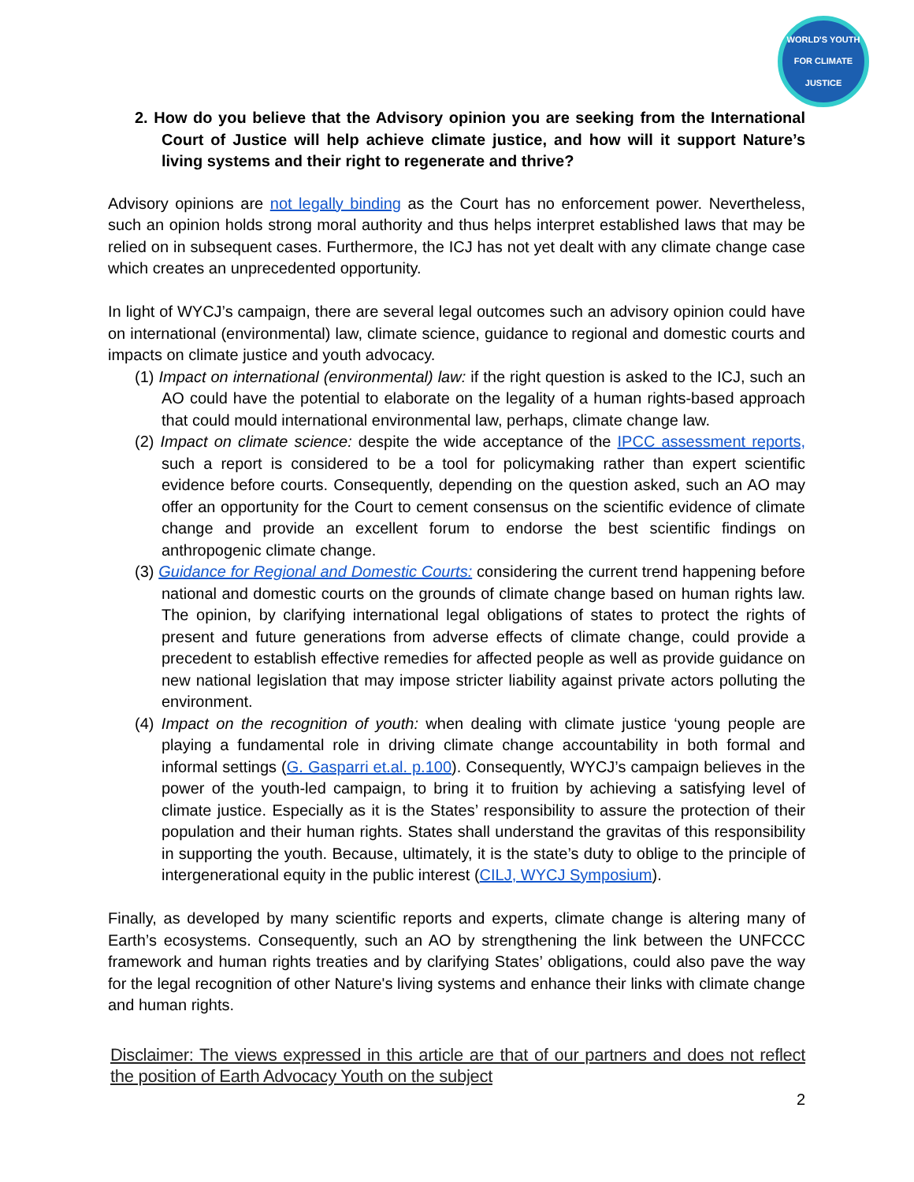WORLD'S YOUTH FOR CLIMATE JUSTICE
2. How do you believe that the Advisory opinion you are seeking from the International Court of Justice will help achieve climate justice, and how will it support Nature’s living systems and their right to regenerate and thrive?
Advisory opinions are not legally binding as the Court has no enforcement power. Nevertheless, such an opinion holds strong moral authority and thus helps interpret established laws that may be relied on in subsequent cases. Furthermore, the ICJ has not yet dealt with any climate change case which creates an unprecedented opportunity.
In light of WYCJ’s campaign, there are several legal outcomes such an advisory opinion could have on international (environmental) law, climate science, guidance to regional and domestic courts and impacts on climate justice and youth advocacy.
(1) Impact on international (environmental) law: if the right question is asked to the ICJ, such an AO could have the potential to elaborate on the legality of a human rights-based approach that could mould international environmental law, perhaps, climate change law.
(2) Impact on climate science: despite the wide acceptance of the IPCC assessment reports, such a report is considered to be a tool for policymaking rather than expert scientific evidence before courts. Consequently, depending on the question asked, such an AO may offer an opportunity for the Court to cement consensus on the scientific evidence of climate change and provide an excellent forum to endorse the best scientific findings on anthropogenic climate change.
(3) Guidance for Regional and Domestic Courts: considering the current trend happening before national and domestic courts on the grounds of climate change based on human rights law. The opinion, by clarifying international legal obligations of states to protect the rights of present and future generations from adverse effects of climate change, could provide a precedent to establish effective remedies for affected people as well as provide guidance on new national legislation that may impose stricter liability against private actors polluting the environment.
(4) Impact on the recognition of youth: when dealing with climate justice ‘young people are playing a fundamental role in driving climate change accountability in both formal and informal settings (G. Gasparri et.al. p.100). Consequently, WYCJ’s campaign believes in the power of the youth-led campaign, to bring it to fruition by achieving a satisfying level of climate justice. Especially as it is the States’ responsibility to assure the protection of their population and their human rights. States shall understand the gravitas of this responsibility in supporting the youth. Because, ultimately, it is the state’s duty to oblige to the principle of intergenerational equity in the public interest (CILJ, WYCJ Symposium).
Finally, as developed by many scientific reports and experts, climate change is altering many of Earth’s ecosystems. Consequently, such an AO by strengthening the link between the UNFCCC framework and human rights treaties and by clarifying States’ obligations, could also pave the way for the legal recognition of other Nature's living systems and enhance their links with climate change and human rights.
Disclaimer: The views expressed in this article are that of our partners and does not reflect the position of Earth Advocacy Youth on the subject
2